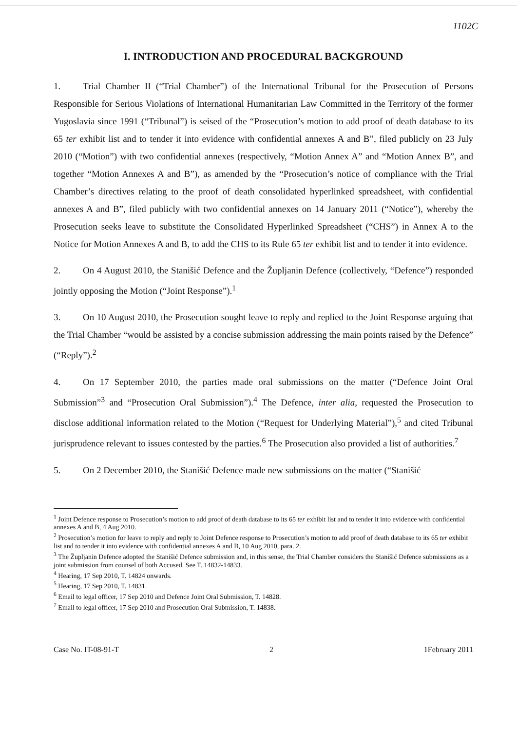1102C
I. INTRODUCTION AND PROCEDURAL BACKGROUND
1. Trial Chamber II (“Trial Chamber”) of the International Tribunal for the Prosecution of Persons Responsible for Serious Violations of International Humanitarian Law Committed in the Territory of the former Yugoslavia since 1991 (“Tribunal”) is seised of the “Prosecution’s motion to add proof of death database to its 65 ter exhibit list and to tender it into evidence with confidential annexes A and B”, filed publicly on 23 July 2010 (“Motion”) with two confidential annexes (respectively, “Motion Annex A” and “Motion Annex B”, and together “Motion Annexes A and B”), as amended by the “Prosecution’s notice of compliance with the Trial Chamber’s directives relating to the proof of death consolidated hyperlinked spreadsheet, with confidential annexes A and B”, filed publicly with two confidential annexes on 14 January 2011 (“Notice”), whereby the Prosecution seeks leave to substitute the Consolidated Hyperlinked Spreadsheet (“CHS”) in Annex A to the Notice for Motion Annexes A and B, to add the CHS to its Rule 65 ter exhibit list and to tender it into evidence.
2. On 4 August 2010, the Stanišić Defence and the Župljanin Defence (collectively, “Defence”) responded jointly opposing the Motion (“Joint Response”).<sup>1</sup>
3. On 10 August 2010, the Prosecution sought leave to reply and replied to the Joint Response arguing that the Trial Chamber “would be assisted by a concise submission addressing the main points raised by the Defence” (“Reply”).<sup>2</sup>
4. On 17 September 2010, the parties made oral submissions on the matter (“Defence Joint Oral Submission”<sup>3</sup> and “Prosecution Oral Submission”).<sup>4</sup> The Defence, inter alia, requested the Prosecution to disclose additional information related to the Motion (“Request for Underlying Material”),<sup>5</sup> and cited Tribunal jurisprudence relevant to issues contested by the parties.<sup>6</sup> The Prosecution also provided a list of authorities.<sup>7</sup>
5. On 2 December 2010, the Stanišić Defence made new submissions on the matter (“Stanišić
<sup>1</sup> Joint Defence response to Prosecution’s motion to add proof of death database to its 65 ter exhibit list and to tender it into evidence with confidential annexes A and B, 4 Aug 2010.
<sup>2</sup> Prosecution’s motion for leave to reply and reply to Joint Defence response to Prosecution’s motion to add proof of death database to its 65 ter exhibit list and to tender it into evidence with confidential annexes A and B, 10 Aug 2010, para. 2.
<sup>3</sup> The Župljanin Defence adopted the Stanišić Defence submission and, in this sense, the Trial Chamber considers the Stanišić Defence submissions as a joint submission from counsel of both Accused. See T. 14832-14833.
<sup>4</sup> Hearing, 17 Sep 2010, T. 14824 onwards.
<sup>5</sup> Hearing, 17 Sep 2010, T. 14831.
<sup>6</sup> Email to legal officer, 17 Sep 2010 and Defence Joint Oral Submission, T. 14828.
<sup>7</sup> Email to legal officer, 17 Sep 2010 and Prosecution Oral Submission, T. 14838.
Case No. IT-08-91-T 2 1February 2011